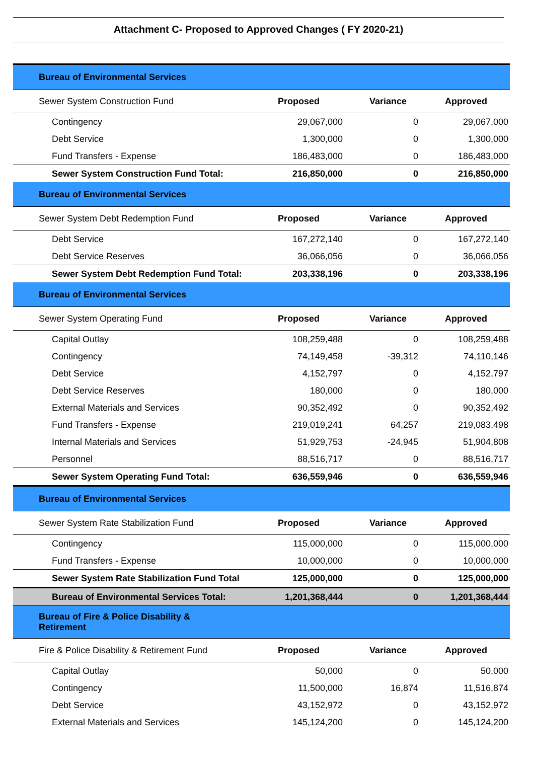Attachment C- Proposed to Approved Changes ( FY 2020-21)
| Bureau of Environmental Services | | | |
| Sewer System Construction Fund | Proposed | Variance | Approved |
| Contingency | 29,067,000 | 0 | 29,067,000 |
| Debt Service | 1,300,000 | 0 | 1,300,000 |
| Fund Transfers - Expense | 186,483,000 | 0 | 186,483,000 |
| Sewer System Construction Fund Total: | 216,850,000 | 0 | 216,850,000 |
| Bureau of Environmental Services | | | |
| Sewer System Debt Redemption Fund | Proposed | Variance | Approved |
| Debt Service | 167,272,140 | 0 | 167,272,140 |
| Debt Service Reserves | 36,066,056 | 0 | 36,066,056 |
| Sewer System Debt Redemption Fund Total: | 203,338,196 | 0 | 203,338,196 |
| Bureau of Environmental Services | | | |
| Sewer System Operating Fund | Proposed | Variance | Approved |
| Capital Outlay | 108,259,488 | 0 | 108,259,488 |
| Contingency | 74,149,458 | -39,312 | 74,110,146 |
| Debt Service | 4,152,797 | 0 | 4,152,797 |
| Debt Service Reserves | 180,000 | 0 | 180,000 |
| External Materials and Services | 90,352,492 | 0 | 90,352,492 |
| Fund Transfers - Expense | 219,019,241 | 64,257 | 219,083,498 |
| Internal Materials and Services | 51,929,753 | -24,945 | 51,904,808 |
| Personnel | 88,516,717 | 0 | 88,516,717 |
| Sewer System Operating Fund Total: | 636,559,946 | 0 | 636,559,946 |
| Bureau of Environmental Services | | | |
| Sewer System Rate Stabilization Fund | Proposed | Variance | Approved |
| Contingency | 115,000,000 | 0 | 115,000,000 |
| Fund Transfers - Expense | 10,000,000 | 0 | 10,000,000 |
| Sewer System Rate Stabilization Fund Total | 125,000,000 | 0 | 125,000,000 |
| Bureau of Environmental Services Total: | 1,201,368,444 | 0 | 1,201,368,444 |
| Bureau of Fire & Police Disability & Retirement | | | |
| Fire & Police Disability & Retirement Fund | Proposed | Variance | Approved |
| Capital Outlay | 50,000 | 0 | 50,000 |
| Contingency | 11,500,000 | 16,874 | 11,516,874 |
| Debt Service | 43,152,972 | 0 | 43,152,972 |
| External Materials and Services | 145,124,200 | 0 | 145,124,200 |